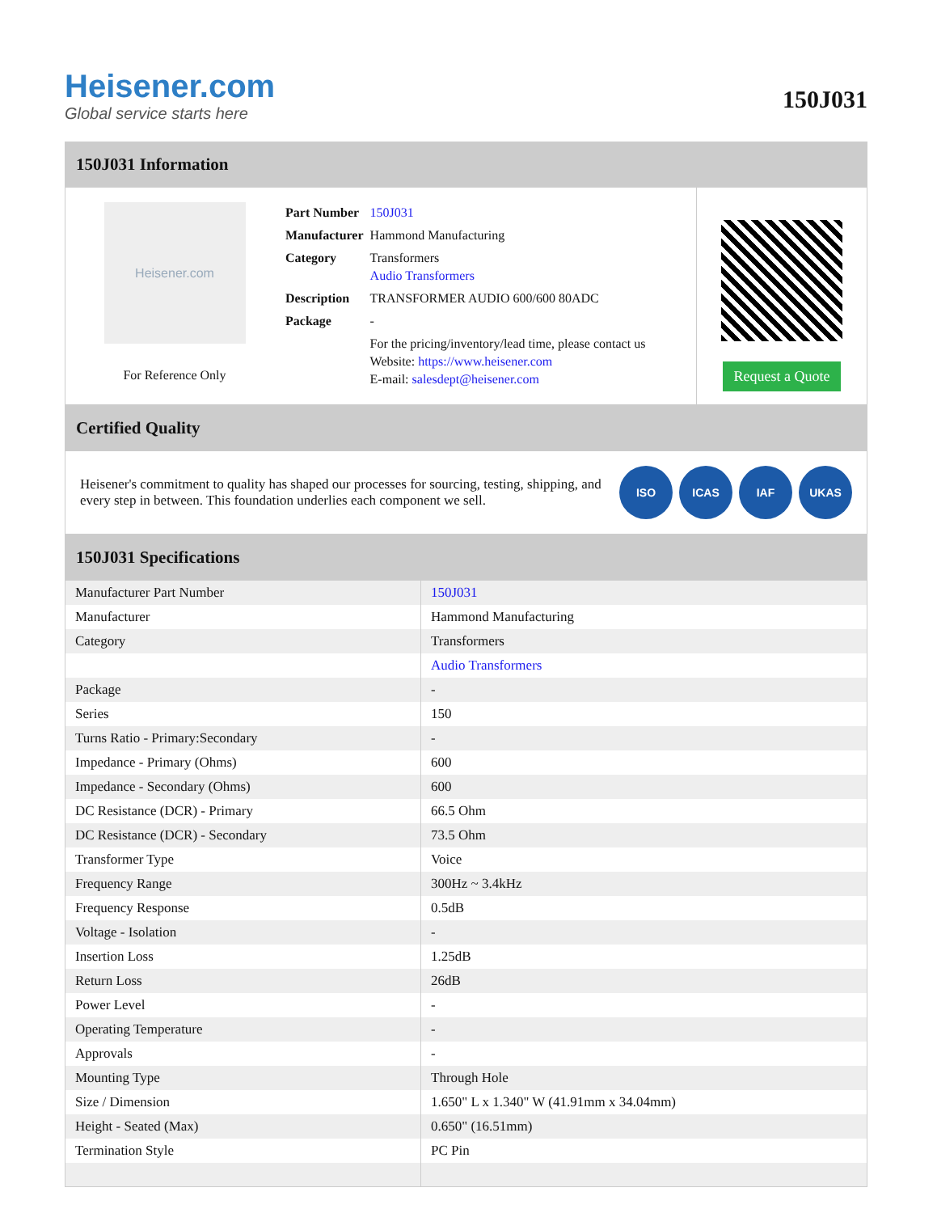Heisener.com
Global service starts here
150J031
150J031 Information
Heisener.com
For Reference Only
| Part Number | 150J031 |
| Manufacturer | Hammond Manufacturing |
| Category | Transformers Audio Transformers |
| Description | TRANSFORMER AUDIO 600/600 80ADC |
| Package | - |
| | For the pricing/inventory/lead time, please contact us Website: https://www.heisener.com E-mail: salesdept@heisener.com |
Request a Quote
Certified Quality
Heisener's commitment to quality has shaped our processes for sourcing, testing, shipping, and every step in between. This foundation underlies each component we sell.
ISO ICAS IAF UKAS
150J031 Specifications
| Manufacturer Part Number | 150J031 |
| Manufacturer | Hammond Manufacturing |
| Category | Transformers |
| | Audio Transformers |
| Package | - |
| Series | 150 |
| Turns Ratio - Primary:Secondary | - |
| Impedance - Primary (Ohms) | 600 |
| Impedance - Secondary (Ohms) | 600 |
| DC Resistance (DCR) - Primary | 66.5 Ohm |
| DC Resistance (DCR) - Secondary | 73.5 Ohm |
| Transformer Type | Voice |
| Frequency Range | 300Hz ~ 3.4kHz |
| Frequency Response | 0.5dB |
| Voltage - Isolation | - |
| Insertion Loss | 1.25dB |
| Return Loss | 26dB |
| Power Level | - |
| Operating Temperature | - |
| Approvals | - |
| Mounting Type | Through Hole |
| Size / Dimension | 1.650" L x 1.340" W (41.91mm x 34.04mm) |
| Height - Seated (Max) | 0.650" (16.51mm) |
| Termination Style | PC Pin |